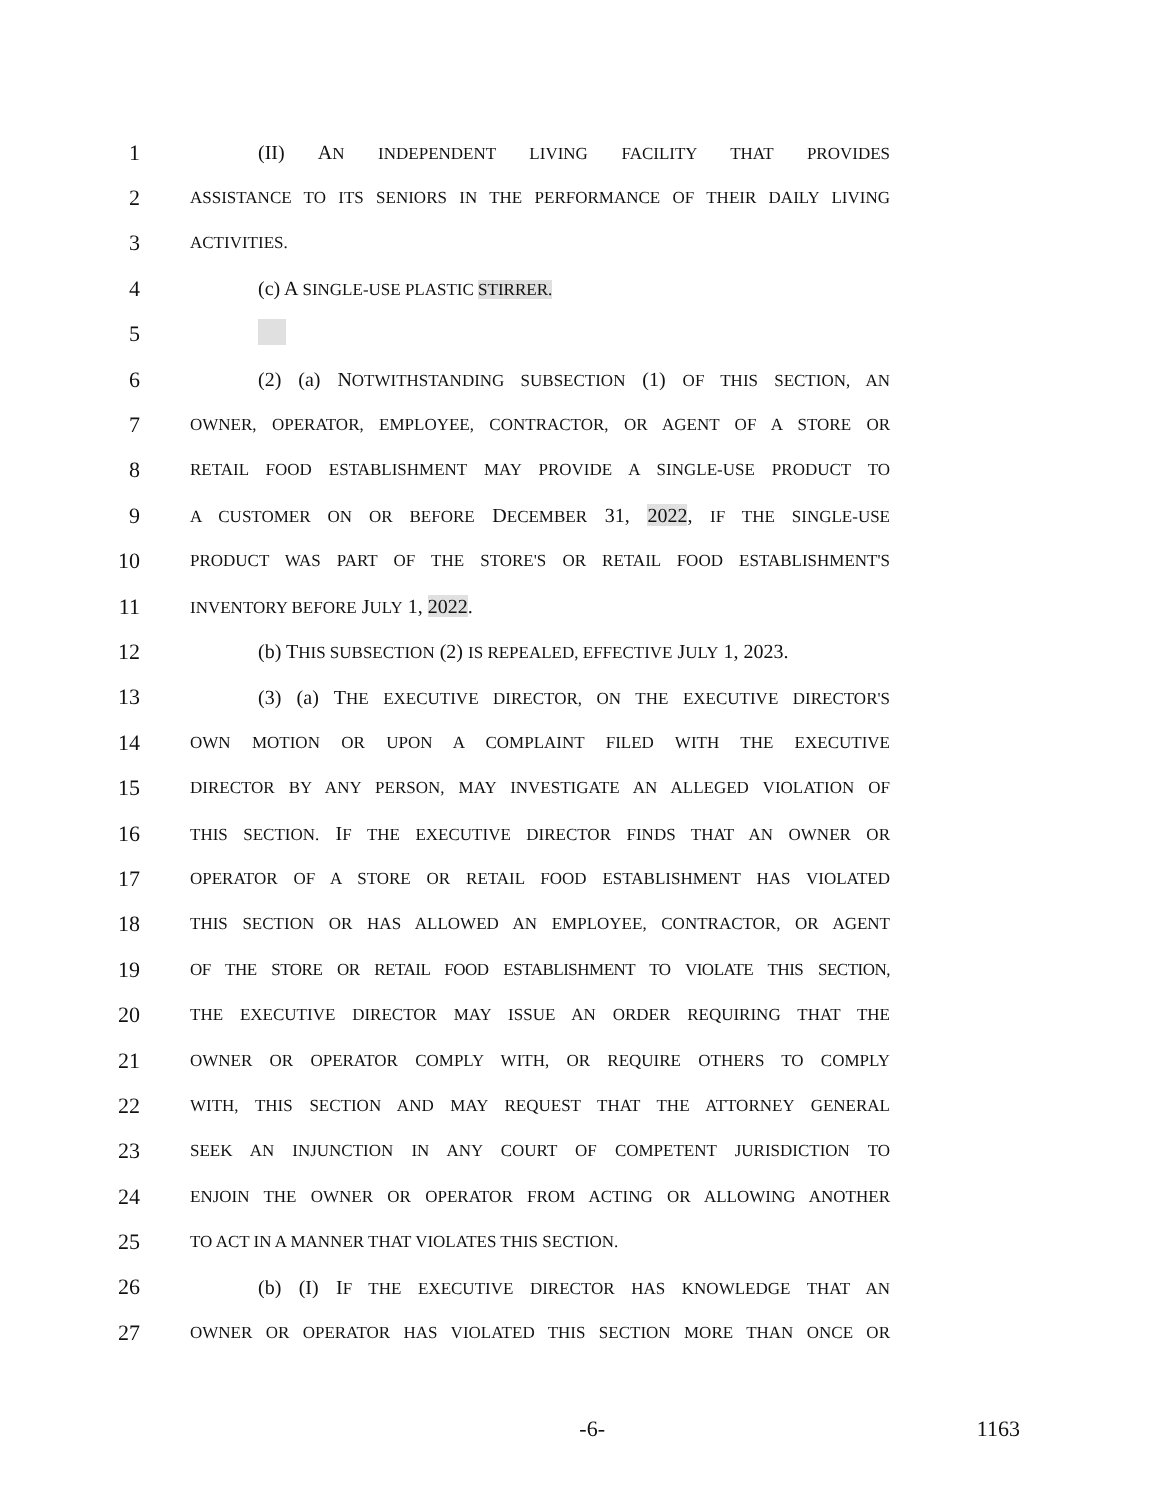1 (II) AN INDEPENDENT LIVING FACILITY THAT PROVIDES
2 ASSISTANCE TO ITS SENIORS IN THE PERFORMANCE OF THEIR DAILY LIVING
3 ACTIVITIES.
4 (c) A SINGLE-USE PLASTIC STIRRER.
5
6 (2) (a) NOTWITHSTANDING SUBSECTION (1) OF THIS SECTION, AN
7 OWNER, OPERATOR, EMPLOYEE, CONTRACTOR, OR AGENT OF A STORE OR
8 RETAIL FOOD ESTABLISHMENT MAY PROVIDE A SINGLE-USE PRODUCT TO
9 A CUSTOMER ON OR BEFORE DECEMBER 31, 2022, IF THE SINGLE-USE
10 PRODUCT WAS PART OF THE STORE'S OR RETAIL FOOD ESTABLISHMENT'S
11 INVENTORY BEFORE JULY 1, 2022.
12 (b) THIS SUBSECTION (2) IS REPEALED, EFFECTIVE JULY 1, 2023.
13 (3) (a) THE EXECUTIVE DIRECTOR, ON THE EXECUTIVE DIRECTOR'S
14 OWN MOTION OR UPON A COMPLAINT FILED WITH THE EXECUTIVE
15 DIRECTOR BY ANY PERSON, MAY INVESTIGATE AN ALLEGED VIOLATION OF
16 THIS SECTION. IF THE EXECUTIVE DIRECTOR FINDS THAT AN OWNER OR
17 OPERATOR OF A STORE OR RETAIL FOOD ESTABLISHMENT HAS VIOLATED
18 THIS SECTION OR HAS ALLOWED AN EMPLOYEE, CONTRACTOR, OR AGENT
19 OF THE STORE OR RETAIL FOOD ESTABLISHMENT TO VIOLATE THIS SECTION,
20 THE EXECUTIVE DIRECTOR MAY ISSUE AN ORDER REQUIRING THAT THE
21 OWNER OR OPERATOR COMPLY WITH, OR REQUIRE OTHERS TO COMPLY
22 WITH, THIS SECTION AND MAY REQUEST THAT THE ATTORNEY GENERAL
23 SEEK AN INJUNCTION IN ANY COURT OF COMPETENT JURISDICTION TO
24 ENJOIN THE OWNER OR OPERATOR FROM ACTING OR ALLOWING ANOTHER
25 TO ACT IN A MANNER THAT VIOLATES THIS SECTION.
26 (b) (I) IF THE EXECUTIVE DIRECTOR HAS KNOWLEDGE THAT AN
27 OWNER OR OPERATOR HAS VIOLATED THIS SECTION MORE THAN ONCE OR
-6- 1163